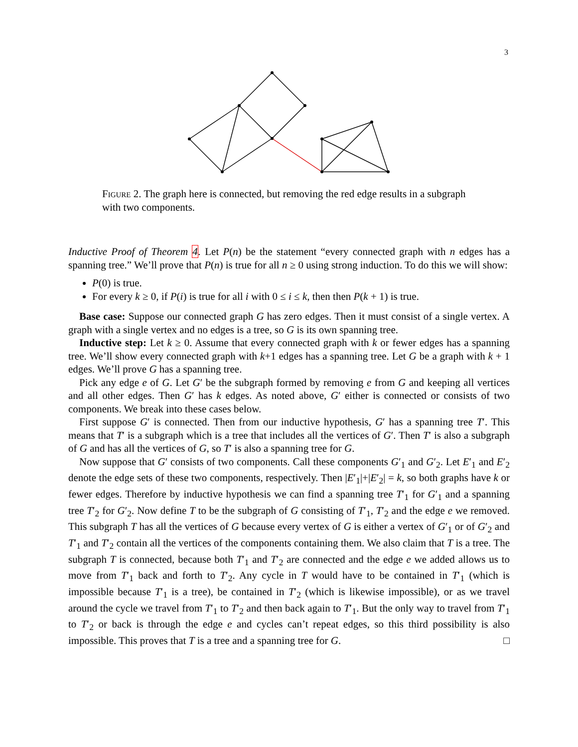3
Figure 2. The graph here is connected, but removing the red edge results in a subgraph with two components.
Inductive Proof of Theorem 4. Let P(n) be the statement “every connected graph with n edges has a spanning tree.” We’ll prove that P(n) is true for all n ≥ 0 using strong induction. To do this we will show:
P(0) is true.
For every k ≥ 0, if P(i) is true for all i with 0 ≤ i ≤ k, then then P(k + 1) is true.
Base case: Suppose our connected graph G has zero edges. Then it must consist of a single vertex. A graph with a single vertex and no edges is a tree, so G is its own spanning tree.
Inductive step: Let k ≥ 0. Assume that every connected graph with k or fewer edges has a spanning tree. We’ll show every connected graph with k+1 edges has a spanning tree. Let G be a graph with k + 1 edges. We’ll prove G has a spanning tree.
Pick any edge e of G. Let G′ be the subgraph formed by removing e from G and keeping all vertices and all other edges. Then G′ has k edges. As noted above, G′ either is connected or consists of two components. We break into these cases below.
First suppose G′ is connected. Then from our inductive hypothesis, G′ has a spanning tree T′. This means that T′ is a subgraph which is a tree that includes all the vertices of G′. Then T′ is also a subgraph of G and has all the vertices of G, so T′ is also a spanning tree for G.
Now suppose that G′ consists of two components. Call these components G′<sub>1</sub> and G′<sub>2</sub>. Let E′<sub>1</sub> and E′<sub>2</sub> denote the edge sets of these two components, respectively. Then |E′<sub>1</sub>|+|E′<sub>2</sub>| = k, so both graphs have k or fewer edges. Therefore by inductive hypothesis we can find a spanning tree T′<sub>1</sub> for G′<sub>1</sub> and a spanning tree T′<sub>2</sub> for G′<sub>2</sub>. Now define T to be the subgraph of G consisting of T′<sub>1</sub>, T′<sub>2</sub> and the edge e we removed. This subgraph T has all the vertices of G because every vertex of G is either a vertex of G′<sub>1</sub> or of G′<sub>2</sub> and T′<sub>1</sub> and T′<sub>2</sub> contain all the vertices of the components containing them. We also claim that T is a tree. The subgraph T is connected, because both T′<sub>1</sub> and T′<sub>2</sub> are connected and the edge e we added allows us to move from T′<sub>1</sub> back and forth to T′<sub>2</sub>. Any cycle in T would have to be contained in T′<sub>1</sub> (which is impossible because T′<sub>1</sub> is a tree), be contained in T′<sub>2</sub> (which is likewise impossible), or as we travel around the cycle we travel from T′<sub>1</sub> to T′<sub>2</sub> and then back again to T′<sub>1</sub>. But the only way to travel from T′<sub>1</sub> to T′<sub>2</sub> or back is through the edge e and cycles can’t repeat edges, so this third possibility is also impossible. This proves that T is a tree and a spanning tree for G. □